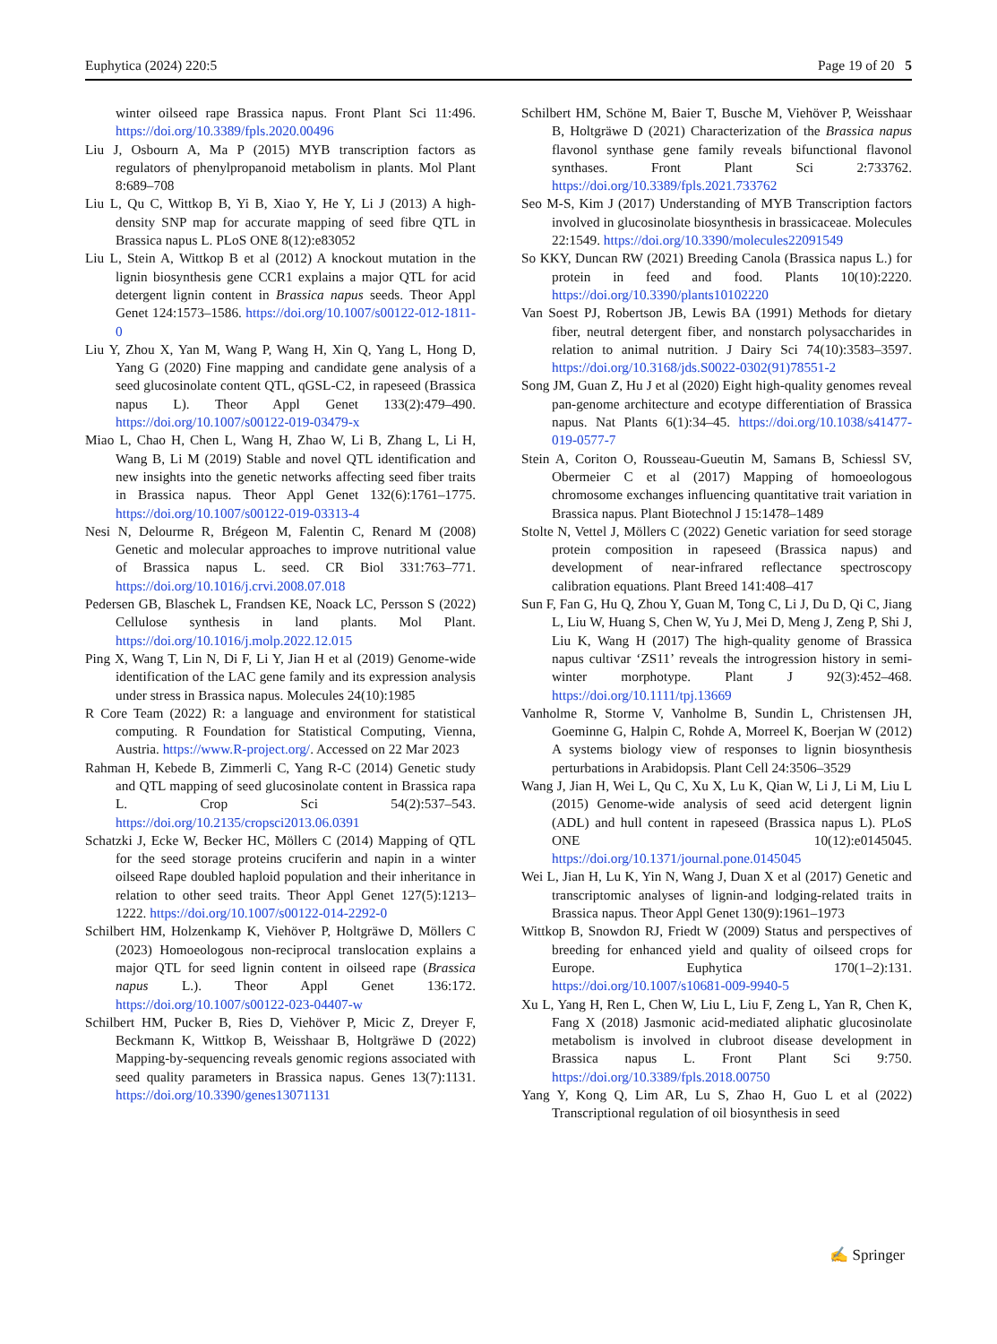Euphytica (2024) 220:5 Page 19 of 20 5
winter oilseed rape Brassica napus. Front Plant Sci 11:496. https://doi.org/10.3389/fpls.2020.00496
Liu J, Osbourn A, Ma P (2015) MYB transcription factors as regulators of phenylpropanoid metabolism in plants. Mol Plant 8:689–708
Liu L, Qu C, Wittkop B, Yi B, Xiao Y, He Y, Li J (2013) A high-density SNP map for accurate mapping of seed fibre QTL in Brassica napus L. PLoS ONE 8(12):e83052
Liu L, Stein A, Wittkop B et al (2012) A knockout mutation in the lignin biosynthesis gene CCR1 explains a major QTL for acid detergent lignin content in Brassica napus seeds. Theor Appl Genet 124:1573–1586. https://doi.org/10.1007/s00122-012-1811-0
Liu Y, Zhou X, Yan M, Wang P, Wang H, Xin Q, Yang L, Hong D, Yang G (2020) Fine mapping and candidate gene analysis of a seed glucosinolate content QTL, qGSL-C2, in rapeseed (Brassica napus L). Theor Appl Genet 133(2):479–490. https://doi.org/10.1007/s00122-019-03479-x
Miao L, Chao H, Chen L, Wang H, Zhao W, Li B, Zhang L, Li H, Wang B, Li M (2019) Stable and novel QTL identification and new insights into the genetic networks affecting seed fiber traits in Brassica napus. Theor Appl Genet 132(6):1761–1775. https://doi.org/10.1007/s00122-019-03313-4
Nesi N, Delourme R, Brégeon M, Falentin C, Renard M (2008) Genetic and molecular approaches to improve nutritional value of Brassica napus L. seed. CR Biol 331:763–771. https://doi.org/10.1016/j.crvi.2008.07.018
Pedersen GB, Blaschek L, Frandsen KE, Noack LC, Persson S (2022) Cellulose synthesis in land plants. Mol Plant. https://doi.org/10.1016/j.molp.2022.12.015
Ping X, Wang T, Lin N, Di F, Li Y, Jian H et al (2019) Genome-wide identification of the LAC gene family and its expression analysis under stress in Brassica napus. Molecules 24(10):1985
R Core Team (2022) R: a language and environment for statistical computing. R Foundation for Statistical Computing, Vienna, Austria. https://www.R-project.org/. Accessed on 22 Mar 2023
Rahman H, Kebede B, Zimmerli C, Yang R-C (2014) Genetic study and QTL mapping of seed glucosinolate content in Brassica rapa L. Crop Sci 54(2):537–543. https://doi.org/10.2135/cropsci2013.06.0391
Schatzki J, Ecke W, Becker HC, Möllers C (2014) Mapping of QTL for the seed storage proteins cruciferin and napin in a winter oilseed Rape doubled haploid population and their inheritance in relation to other seed traits. Theor Appl Genet 127(5):1213–1222. https://doi.org/10.1007/s00122-014-2292-0
Schilbert HM, Holzenkamp K, Viehöver P, Holtgräwe D, Möllers C (2023) Homoeologous non-reciprocal translocation explains a major QTL for seed lignin content in oilseed rape (Brassica napus L.). Theor Appl Genet 136:172. https://doi.org/10.1007/s00122-023-04407-w
Schilbert HM, Pucker B, Ries D, Viehöver P, Micic Z, Dreyer F, Beckmann K, Wittkop B, Weisshaar B, Holtgräwe D (2022) Mapping-by-sequencing reveals genomic regions associated with seed quality parameters in Brassica napus. Genes 13(7):1131. https://doi.org/10.3390/genes13071131
Schilbert HM, Schöne M, Baier T, Busche M, Viehöver P, Weisshaar B, Holtgräwe D (2021) Characterization of the Brassica napus flavonol synthase gene family reveals bifunctional flavonol synthases. Front Plant Sci 2:733762. https://doi.org/10.3389/fpls.2021.733762
Seo M-S, Kim J (2017) Understanding of MYB Transcription factors involved in glucosinolate biosynthesis in brassicaceae. Molecules 22:1549. https://doi.org/10.3390/molecules22091549
So KKY, Duncan RW (2021) Breeding Canola (Brassica napus L.) for protein in feed and food. Plants 10(10):2220. https://doi.org/10.3390/plants10102220
Van Soest PJ, Robertson JB, Lewis BA (1991) Methods for dietary fiber, neutral detergent fiber, and nonstarch polysaccharides in relation to animal nutrition. J Dairy Sci 74(10):3583–3597. https://doi.org/10.3168/jds.S0022-0302(91)78551-2
Song JM, Guan Z, Hu J et al (2020) Eight high-quality genomes reveal pan-genome architecture and ecotype differentiation of Brassica napus. Nat Plants 6(1):34–45. https://doi.org/10.1038/s41477-019-0577-7
Stein A, Coriton O, Rousseau-Gueutin M, Samans B, Schiessl SV, Obermeier C et al (2017) Mapping of homoeologous chromosome exchanges influencing quantitative trait variation in Brassica napus. Plant Biotechnol J 15:1478–1489
Stolte N, Vettel J, Möllers C (2022) Genetic variation for seed storage protein composition in rapeseed (Brassica napus) and development of near-infrared reflectance spectroscopy calibration equations. Plant Breed 141:408–417
Sun F, Fan G, Hu Q, Zhou Y, Guan M, Tong C, Li J, Du D, Qi C, Jiang L, Liu W, Huang S, Chen W, Yu J, Mei D, Meng J, Zeng P, Shi J, Liu K, Wang H (2017) The high-quality genome of Brassica napus cultivar ‘ZS11’ reveals the introgression history in semi-winter morphotype. Plant J 92(3):452–468. https://doi.org/10.1111/tpj.13669
Vanholme R, Storme V, Vanholme B, Sundin L, Christensen JH, Goeminne G, Halpin C, Rohde A, Morreel K, Boerjan W (2012) A systems biology view of responses to lignin biosynthesis perturbations in Arabidopsis. Plant Cell 24:3506–3529
Wang J, Jian H, Wei L, Qu C, Xu X, Lu K, Qian W, Li J, Li M, Liu L (2015) Genome-wide analysis of seed acid detergent lignin (ADL) and hull content in rapeseed (Brassica napus L). PLoS ONE 10(12):e0145045. https://doi.org/10.1371/journal.pone.0145045
Wei L, Jian H, Lu K, Yin N, Wang J, Duan X et al (2017) Genetic and transcriptomic analyses of lignin-and lodging-related traits in Brassica napus. Theor Appl Genet 130(9):1961–1973
Wittkop B, Snowdon RJ, Friedt W (2009) Status and perspectives of breeding for enhanced yield and quality of oilseed crops for Europe. Euphytica 170(1–2):131. https://doi.org/10.1007/s10681-009-9940-5
Xu L, Yang H, Ren L, Chen W, Liu L, Liu F, Zeng L, Yan R, Chen K, Fang X (2018) Jasmonic acid-mediated aliphatic glucosinolate metabolism is involved in clubroot disease development in Brassica napus L. Front Plant Sci 9:750. https://doi.org/10.3389/fpls.2018.00750
Yang Y, Kong Q, Lim AR, Lu S, Zhao H, Guo L et al (2022) Transcriptional regulation of oil biosynthesis in seed
✍ Springer